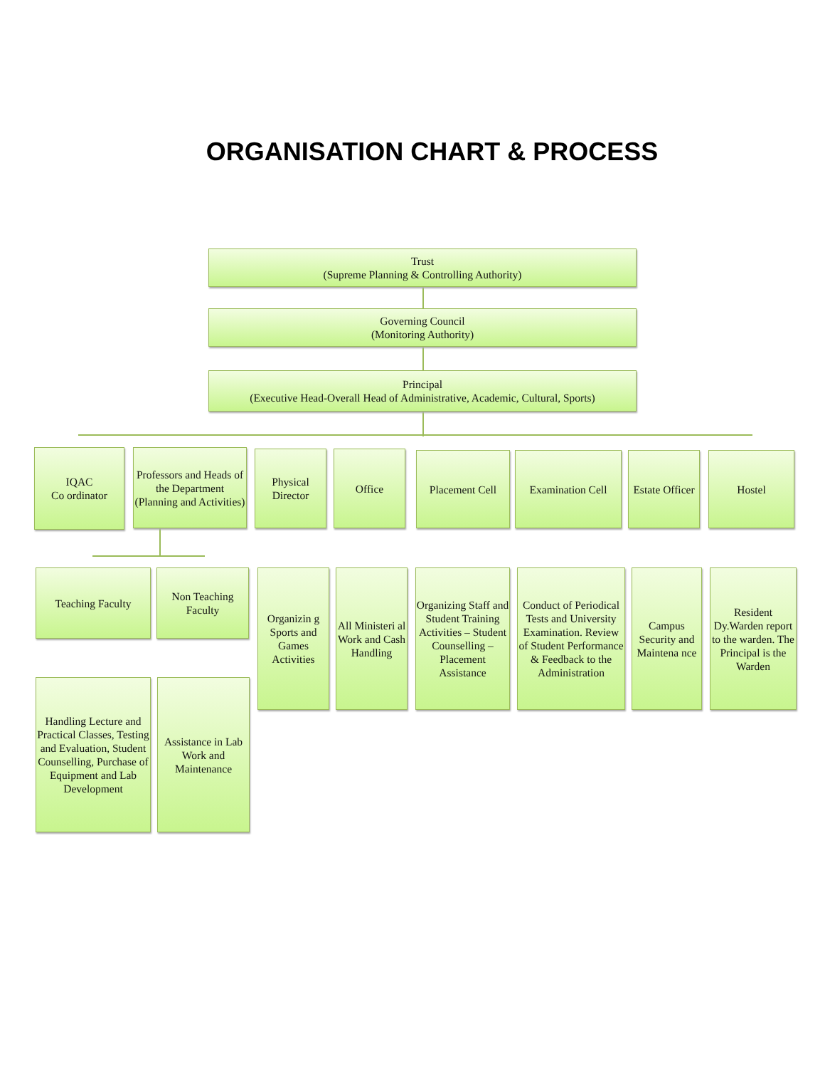ORGANISATION CHART & PROCESS
Trust
(Supreme Planning & Controlling Authority)
Governing Council
(Monitoring Authority)
Principal
(Executive Head-Overall Head of Administrative, Academic, Cultural, Sports)
IQAC
Co ordinator
Professors and Heads of the Department (Planning and Activities)
Physical Director
Office Placement Cell Examination Cell
Estate Officer
Hostel
Teaching Faculty
Non Teaching Faculty
Organizin g Sports and Games Activities
All Ministeri al Work and Cash Handling
Organizing Staff and Student Training Activities – Student Counselling – Placement Assistance
Conduct of Periodical Tests and University Examination. Review of Student Performance & Feedback to the Administration
Campus Security and Maintena nce
Resident Dy.Warden report to the warden. The Principal is the Warden
Handling Lecture and Practical Classes, Testing and Evaluation, Student Counselling, Purchase of Equipment and Lab Development
Assistance in Lab Work and Maintenance